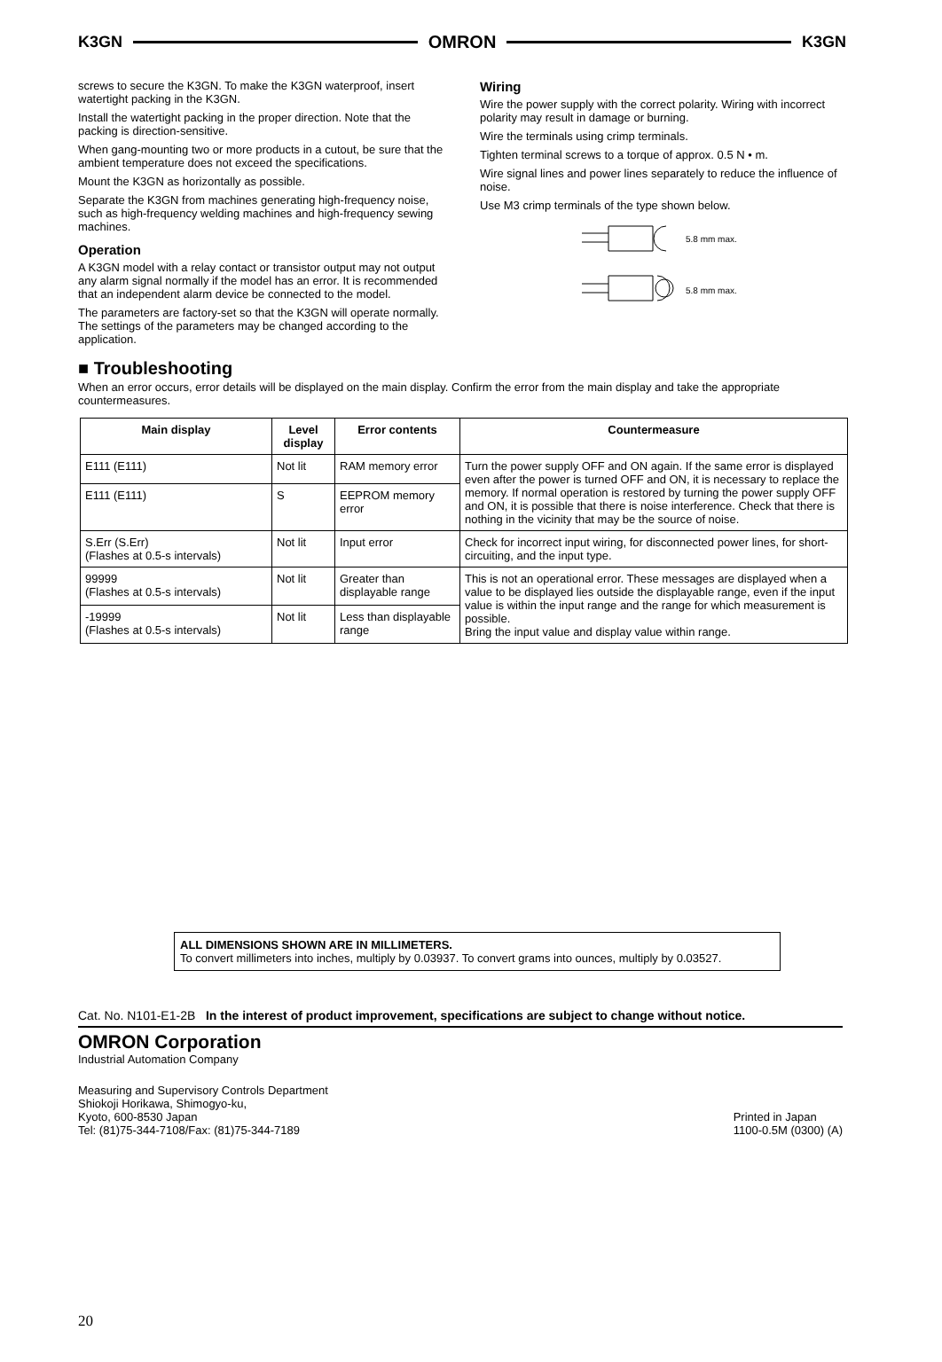K3GN OMRON K3GN
screws to secure the K3GN. To make the K3GN waterproof, insert watertight packing in the K3GN.
Install the watertight packing in the proper direction. Note that the packing is direction-sensitive.
When gang-mounting two or more products in a cutout, be sure that the ambient temperature does not exceed the specifications.
Mount the K3GN as horizontally as possible.
Separate the K3GN from machines generating high-frequency noise, such as high-frequency welding machines and high-frequency sewing machines.
Operation
A K3GN model with a relay contact or transistor output may not output any alarm signal normally if the model has an error. It is recommended that an independent alarm device be connected to the model.
The parameters are factory-set so that the K3GN will operate normally. The settings of the parameters may be changed according to the application.
Wiring
Wire the power supply with the correct polarity. Wiring with incorrect polarity may result in damage or burning.
Wire the terminals using crimp terminals.
Tighten terminal screws to a torque of approx. 0.5 N • m.
Wire signal lines and power lines separately to reduce the influence of noise.
Use M3 crimp terminals of the type shown below.
5.8 mm max.
5.8 mm max.
■ Troubleshooting
When an error occurs, error details will be displayed on the main display. Confirm the error from the main display and take the appropriate countermeasures.
| Main display | Level display | Error contents | Countermeasure |
| --- | --- | --- | --- |
| E111 (E111) | Not lit | RAM memory error | Turn the power supply OFF and ON again. If the same error is displayed even after the power is turned OFF and ON, it is necessary to replace the memory. If normal operation is restored by turning the power supply OFF and ON, it is possible that there is noise interference. Check that there is nothing in the vicinity that may be the source of noise. |
| E111 (E111) | S | EEPROM memory error | |
| S.Err (S.Err) (Flashes at 0.5-s intervals) | Not lit | Input error | Check for incorrect input wiring, for disconnected power lines, for short-circuiting, and the input type. |
| 99999 (Flashes at 0.5-s intervals) | Not lit | Greater than displayable range | This is not an operational error. These messages are displayed when a value to be displayed lies outside the displayable range, even if the input value is within the input range and the range for which measurement is possible. Bring the input value and display value within range. |
| -19999 (Flashes at 0.5-s intervals) | Not lit | Less than displayable range | |
ALL DIMENSIONS SHOWN ARE IN MILLIMETERS.
To convert millimeters into inches, multiply by 0.03937. To convert grams into ounces, multiply by 0.03527.
Cat. No. N101-E1-2B In the interest of product improvement, specifications are subject to change without notice.
OMRON Corporation
Industrial Automation Company
Measuring and Supervisory Controls Department
Shiokoji Horikawa, Shimogyo-ku,
Kyoto, 600-8530 Japan
Tel: (81)75-344-7108/Fax: (81)75-344-7189
Printed in Japan
1100-0.5M (0300) (A)
20